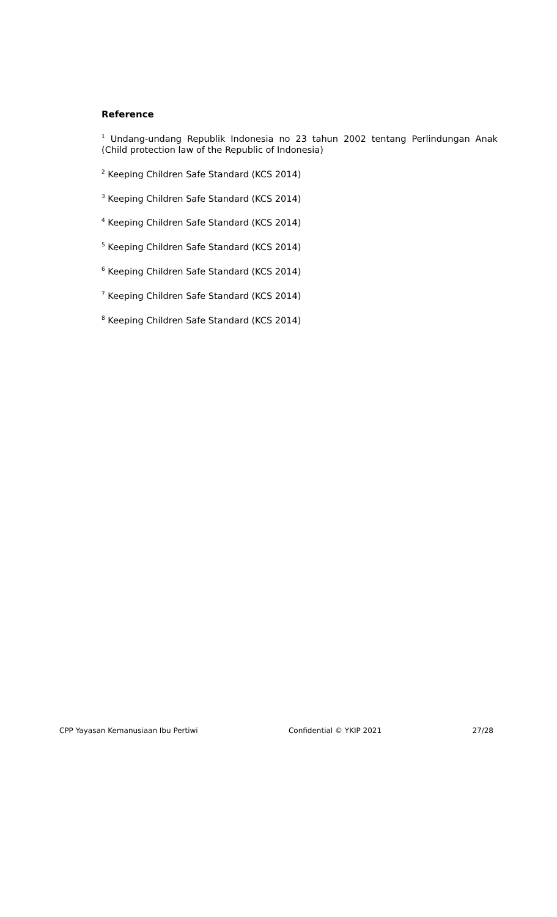Reference
<sup>1</sup> Undang-undang Republik Indonesia no 23 tahun 2002 tentang Perlindungan Anak (Child protection law of the Republic of Indonesia)
<sup>2</sup> Keeping Children Safe Standard (KCS 2014)
<sup>3</sup> Keeping Children Safe Standard (KCS 2014)
<sup>4</sup> Keeping Children Safe Standard (KCS 2014)
<sup>5</sup> Keeping Children Safe Standard (KCS 2014)
<sup>6</sup> Keeping Children Safe Standard (KCS 2014)
<sup>7</sup> Keeping Children Safe Standard (KCS 2014)
<sup>8</sup> Keeping Children Safe Standard (KCS 2014)
CPP Yayasan Kemanusiaan Ibu Pertiwi Confidential © YKIP 2021 27/28